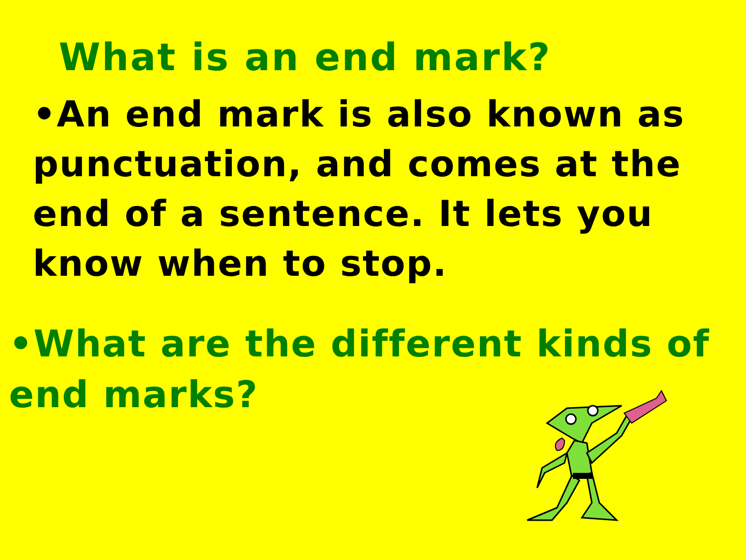What is an end mark?
•An end mark is also known as punctuation, and comes at the end of a sentence. It lets you know when to stop.
•What are the different kinds of end marks?